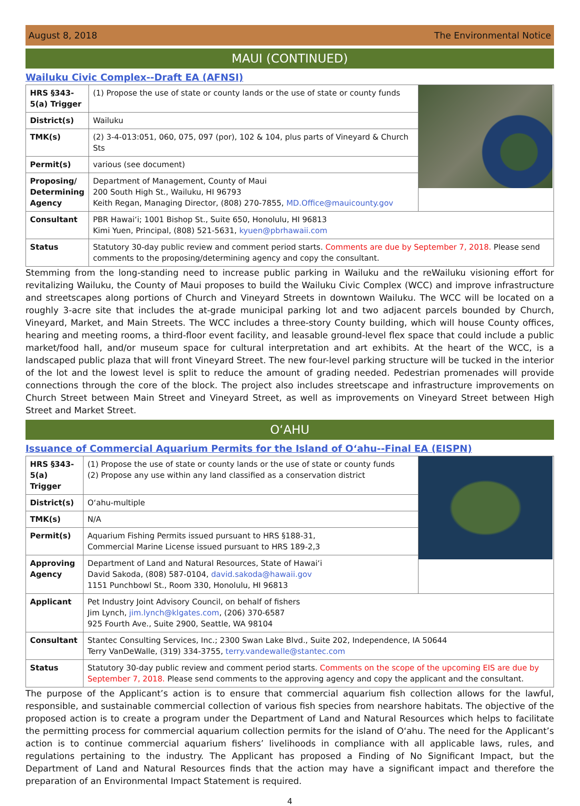August 8, 2018 The Environmental Notice
MAUI (CONTINUED)
Wailuku Civic Complex--Draft EA (AFNSI)
| HRS §343-5(a) Trigger | (1) Propose the use of state or county lands or the use of state or county funds | |
| District(s) | Wailuku | |
| TMK(s) | (2) 3-4-013:051, 060, 075, 097 (por), 102 & 104, plus parts of Vineyard & Church Sts | |
| Permit(s) | various (see document) | |
| Proposing/ Determining Agency | Department of Management, County of Maui 200 South High St., Wailuku, HI 96793 Keith Regan, Managing Director, (808) 270-7855, MD.Office@mauicounty.gov | |
| Consultant | PBR Hawai‘i; 1001 Bishop St., Suite 650, Honolulu, HI 96813 Kimi Yuen, Principal, (808) 521-5631, kyuen@pbrhawaii.com | |
| Status | Statutory 30-day public review and comment period starts. Comments are due by September 7, 2018. Please send comments to the proposing/determining agency and copy the consultant. | |
Stemming from the long-standing need to increase public parking in Wailuku and the reWailuku visioning effort for revitalizing Wailuku, the County of Maui proposes to build the Wailuku Civic Complex (WCC) and improve infrastructure and streetscapes along portions of Church and Vineyard Streets in downtown Wailuku. The WCC will be located on a roughly 3-acre site that includes the at-grade municipal parking lot and two adjacent parcels bounded by Church, Vineyard, Market, and Main Streets. The WCC includes a three-story County building, which will house County offices, hearing and meeting rooms, a third-floor event facility, and leasable ground-level flex space that could include a public market/food hall, and/or museum space for cultural interpretation and art exhibits. At the heart of the WCC, is a landscaped public plaza that will front Vineyard Street. The new four-level parking structure will be tucked in the interior of the lot and the lowest level is split to reduce the amount of grading needed. Pedestrian promenades will provide connections through the core of the block. The project also includes streetscape and infrastructure improvements on Church Street between Main Street and Vineyard Street, as well as improvements on Vineyard Street between High Street and Market Street.
O‘AHU
Issuance of Commercial Aquarium Permits for the Island of O‘ahu--Final EA (EISPN)
| HRS §343-5(a) Trigger | (1) Propose the use of state or county lands or the use of state or county funds (2) Propose any use within any land classified as a conservation district | |
| District(s) | O‘ahu-multiple | |
| TMK(s) | N/A | |
| Permit(s) | Aquarium Fishing Permits issued pursuant to HRS §188-31, Commercial Marine License issued pursuant to HRS 189-2,3 | |
| Approving Agency | Department of Land and Natural Resources, State of Hawai‘i David Sakoda, (808) 587-0104, david.sakoda@hawaii.gov 1151 Punchbowl St., Room 330, Honolulu, HI 96813 | |
| Applicant | Pet Industry Joint Advisory Council, on behalf of fishers Jim Lynch, jim.lynch@klgates.com , (206) 370-6587 925 Fourth Ave., Suite 2900, Seattle, WA 98104 | |
| Consultant | Stantec Consulting Services, Inc.; 2300 Swan Lake Blvd., Suite 202, Independence, IA 50644 Terry VanDeWalle, (319) 334-3755, terry.vandewalle@stantec.com | |
| Status | Statutory 30-day public review and comment period starts. Comments on the scope of the upcoming EIS are due by September 7, 2018. Please send comments to the approving agency and copy the applicant and the consultant. | |
The purpose of the Applicant’s action is to ensure that commercial aquarium fish collection allows for the lawful, responsible, and sustainable commercial collection of various fish species from nearshore habitats. The objective of the proposed action is to create a program under the Department of Land and Natural Resources which helps to facilitate the permitting process for commercial aquarium collection permits for the island of O‘ahu. The need for the Applicant’s action is to continue commercial aquarium fishers’ livelihoods in compliance with all applicable laws, rules, and regulations pertaining to the industry. The Applicant has proposed a Finding of No Significant Impact, but the Department of Land and Natural Resources finds that the action may have a significant impact and therefore the preparation of an Environmental Impact Statement is required.
4